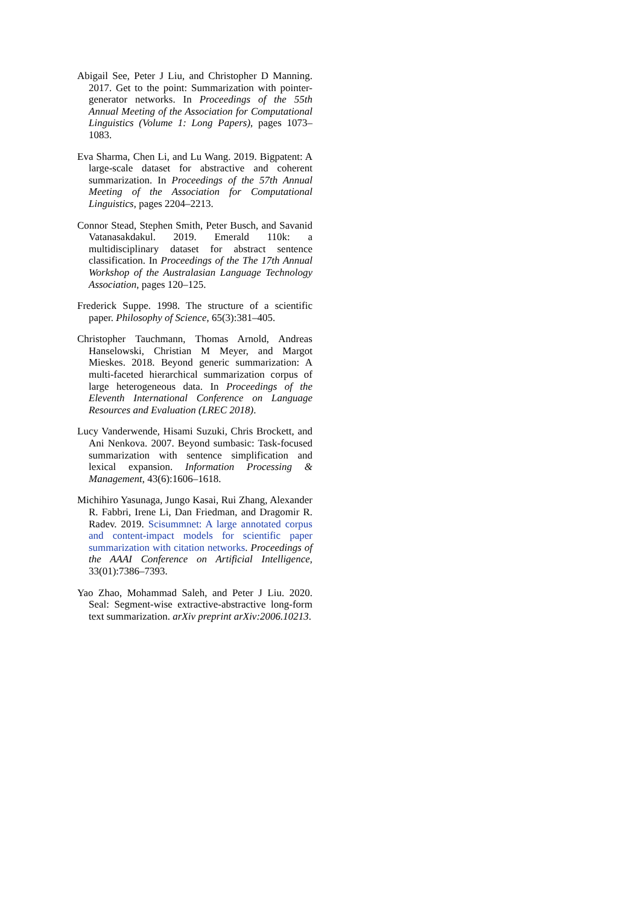Abigail See, Peter J Liu, and Christopher D Manning. 2017. Get to the point: Summarization with pointer-generator networks. In Proceedings of the 55th Annual Meeting of the Association for Computational Linguistics (Volume 1: Long Papers), pages 1073–1083.
Eva Sharma, Chen Li, and Lu Wang. 2019. Bigpatent: A large-scale dataset for abstractive and coherent summarization. In Proceedings of the 57th Annual Meeting of the Association for Computational Linguistics, pages 2204–2213.
Connor Stead, Stephen Smith, Peter Busch, and Savanid Vatanasakdakul. 2019. Emerald 110k: a multidisciplinary dataset for abstract sentence classification. In Proceedings of the The 17th Annual Workshop of the Australasian Language Technology Association, pages 120–125.
Frederick Suppe. 1998. The structure of a scientific paper. Philosophy of Science, 65(3):381–405.
Christopher Tauchmann, Thomas Arnold, Andreas Hanselowski, Christian M Meyer, and Margot Mieskes. 2018. Beyond generic summarization: A multi-faceted hierarchical summarization corpus of large heterogeneous data. In Proceedings of the Eleventh International Conference on Language Resources and Evaluation (LREC 2018).
Lucy Vanderwende, Hisami Suzuki, Chris Brockett, and Ani Nenkova. 2007. Beyond sumbasic: Task-focused summarization with sentence simplification and lexical expansion. Information Processing & Management, 43(6):1606–1618.
Michihiro Yasunaga, Jungo Kasai, Rui Zhang, Alexander R. Fabbri, Irene Li, Dan Friedman, and Dragomir R. Radev. 2019. Scisummnet: A large annotated corpus and content-impact models for scientific paper summarization with citation networks. Proceedings of the AAAI Conference on Artificial Intelligence, 33(01):7386–7393.
Yao Zhao, Mohammad Saleh, and Peter J Liu. 2020. Seal: Segment-wise extractive-abstractive long-form text summarization. arXiv preprint arXiv:2006.10213.